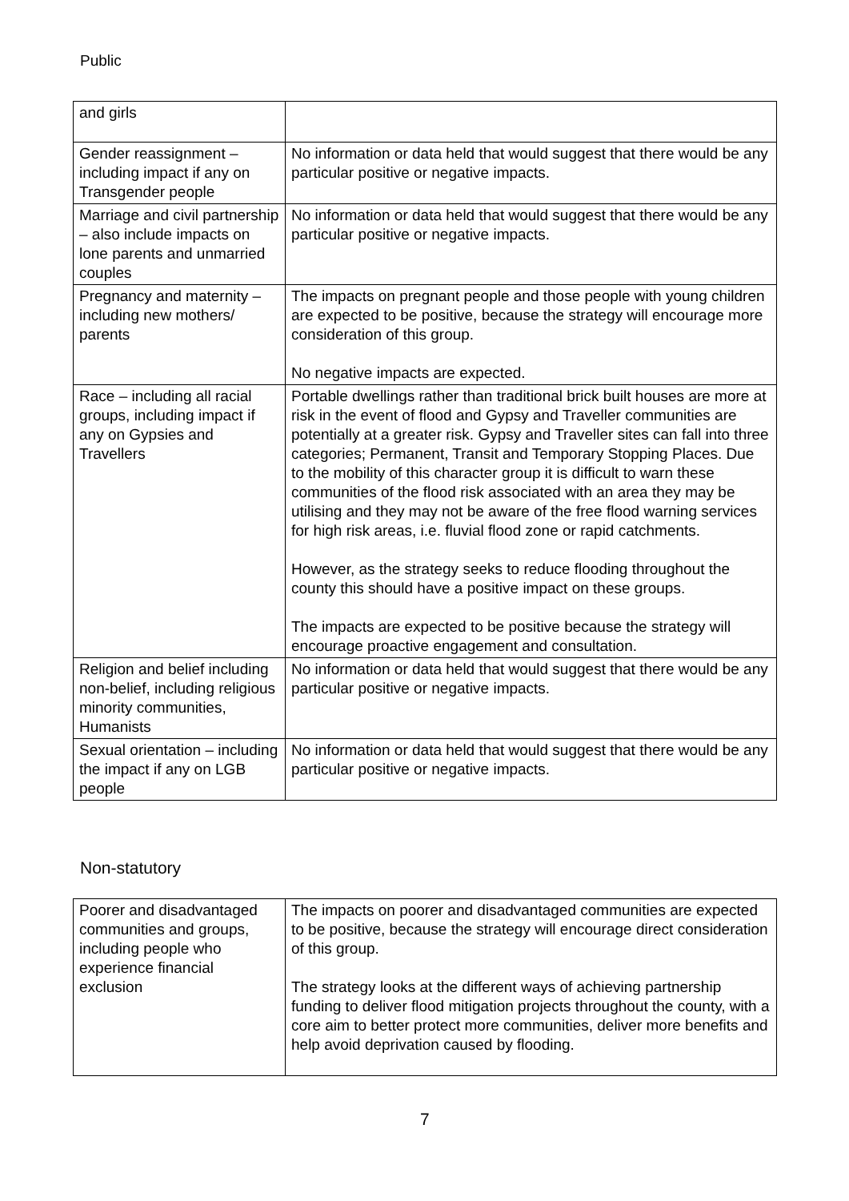Public
| and girls | |
| Gender reassignment – including impact if any on Transgender people | No information or data held that would suggest that there would be any particular positive or negative impacts. |
| Marriage and civil partnership – also include impacts on lone parents and unmarried couples | No information or data held that would suggest that there would be any particular positive or negative impacts. |
| Pregnancy and maternity – including new mothers/ parents | The impacts on pregnant people and those people with young children are expected to be positive, because the strategy will encourage more consideration of this group. No negative impacts are expected. |
| Race – including all racial groups, including impact if any on Gypsies and Travellers | Portable dwellings rather than traditional brick built houses are more at risk in the event of flood and Gypsy and Traveller communities are potentially at a greater risk. Gypsy and Traveller sites can fall into three categories; Permanent, Transit and Temporary Stopping Places. Due to the mobility of this character group it is difficult to warn these communities of the flood risk associated with an area they may be utilising and they may not be aware of the free flood warning services for high risk areas, i.e. fluvial flood zone or rapid catchments. However, as the strategy seeks to reduce flooding throughout the county this should have a positive impact on these groups. The impacts are expected to be positive because the strategy will encourage proactive engagement and consultation. |
| Religion and belief including non-belief, including religious minority communities, Humanists | No information or data held that would suggest that there would be any particular positive or negative impacts. |
| Sexual orientation – including the impact if any on LGB people | No information or data held that would suggest that there would be any particular positive or negative impacts. |
Non-statutory
| Poorer and disadvantaged communities and groups, including people who experience financial exclusion | The impacts on poorer and disadvantaged communities are expected to be positive, because the strategy will encourage direct consideration of this group. The strategy looks at the different ways of achieving partnership funding to deliver flood mitigation projects throughout the county, with a core aim to better protect more communities, deliver more benefits and help avoid deprivation caused by flooding. |
7